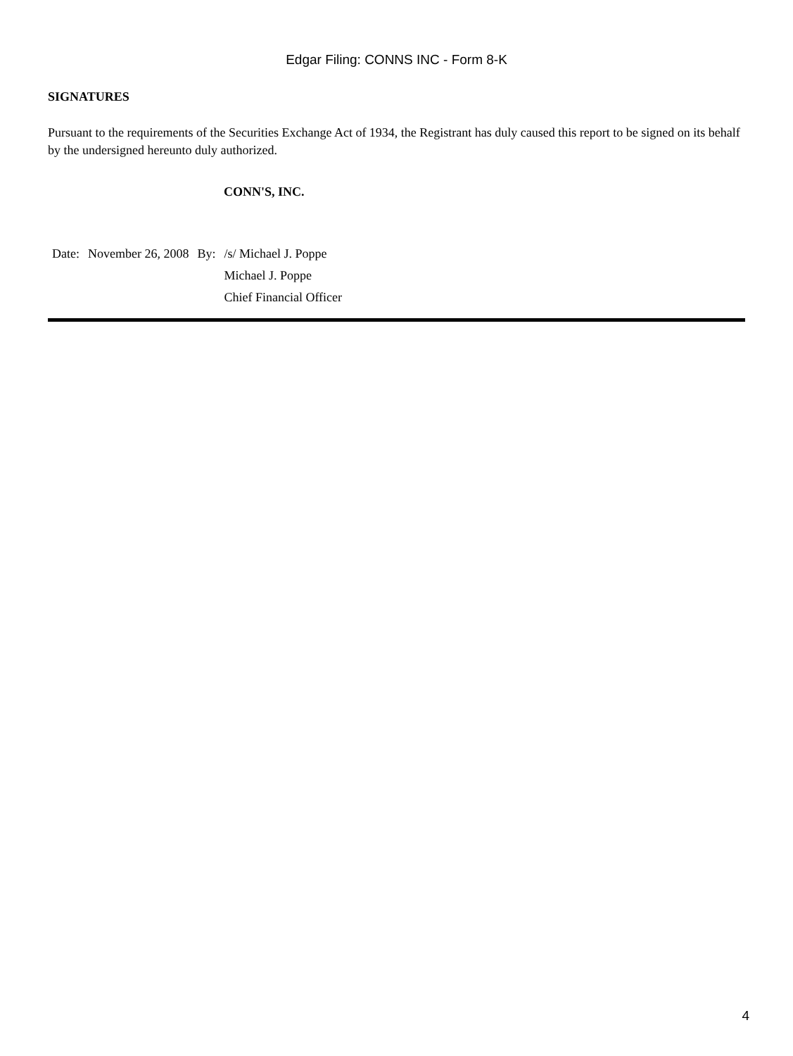Edgar Filing: CONNS INC - Form 8-K
SIGNATURES
Pursuant to the requirements of the Securities Exchange Act of 1934, the Registrant has duly caused this report to be signed on its behalf by the undersigned hereunto duly authorized.
CONN'S, INC.
| Date: | November 26, 2008 | By: | /s/ Michael J. Poppe |
| | | | Michael J. Poppe |
| | | | Chief Financial Officer |
4